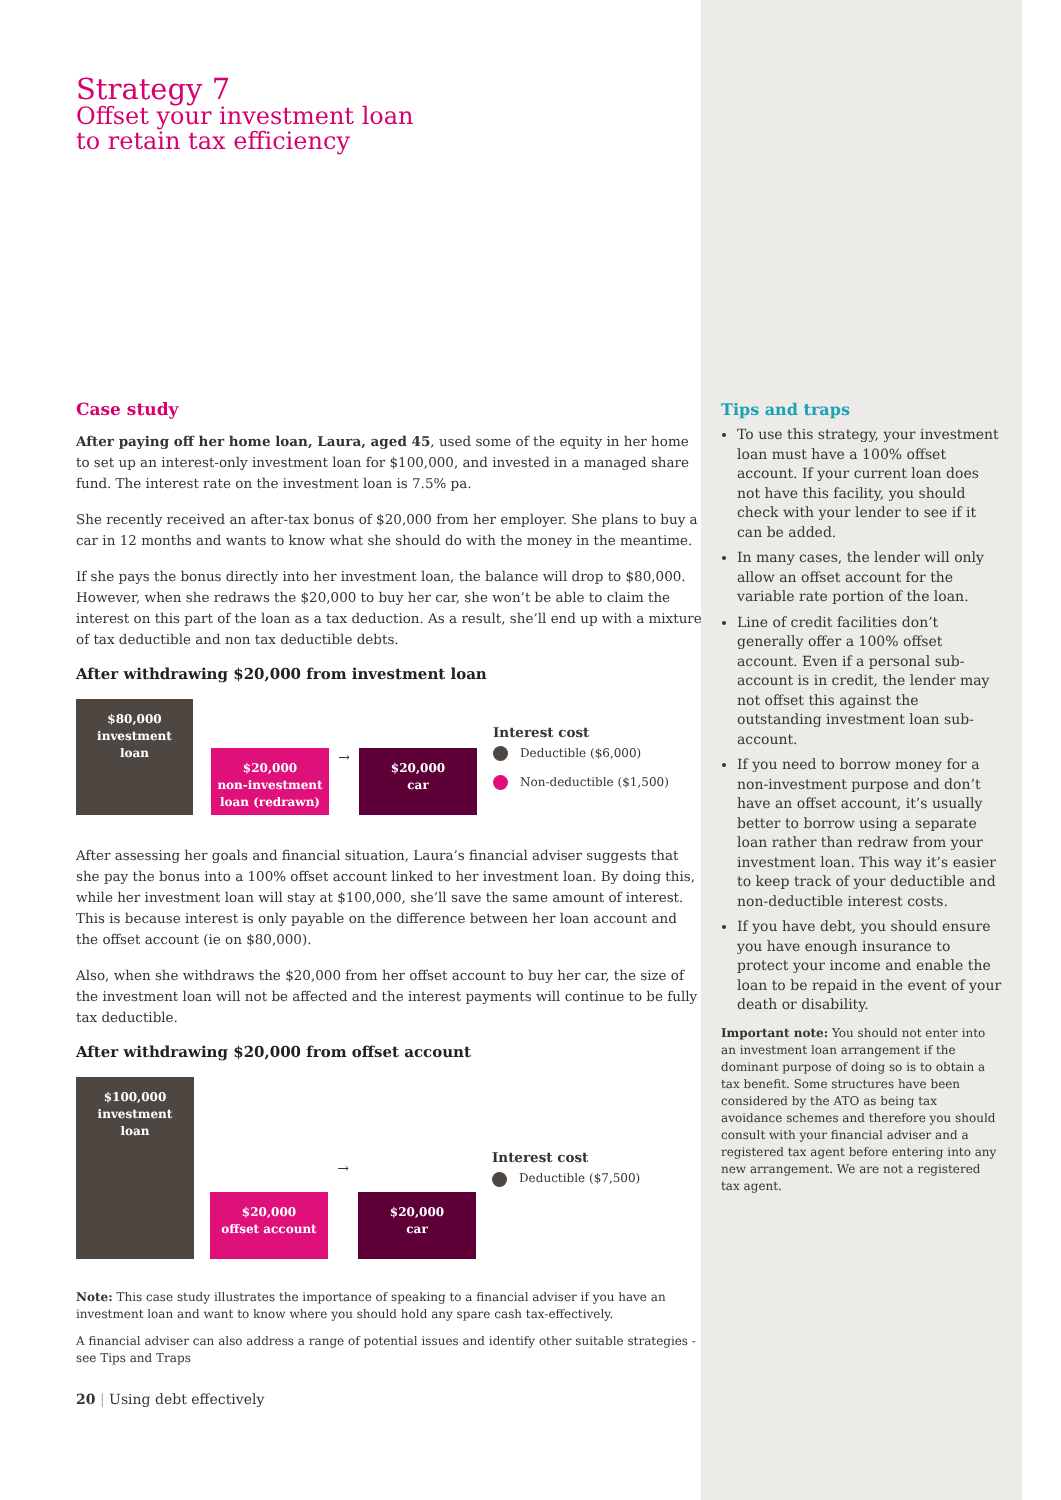Strategy 7
Offset your investment loan
to retain tax efficiency
Case study
After paying off her home loan, Laura, aged 45, used some of the equity in her home to set up an interest-only investment loan for $100,000, and invested in a managed share fund. The interest rate on the investment loan is 7.5% pa.
She recently received an after-tax bonus of $20,000 from her employer. She plans to buy a car in 12 months and wants to know what she should do with the money in the meantime.
If she pays the bonus directly into her investment loan, the balance will drop to $80,000. However, when she redraws the $20,000 to buy her car, she won’t be able to claim the interest on this part of the loan as a tax deduction. As a result, she’ll end up with a mixture of tax deductible and non tax deductible debts.
After withdrawing $20,000 from investment loan
$80,000
investment
loan
$20,000
non-investment
loan (redrawn)
→
$20,000
car
Interest cost
Deductible ($6,000)
Non-deductible ($1,500)
After assessing her goals and financial situation, Laura’s financial adviser suggests that she pay the bonus into a 100% offset account linked to her investment loan. By doing this, while her investment loan will stay at $100,000, she’ll save the same amount of interest. This is because interest is only payable on the difference between her loan account and the offset account (ie on $80,000).
Also, when she withdraws the $20,000 from her offset account to buy her car, the size of the investment loan will not be affected and the interest payments will continue to be fully tax deductible.
After withdrawing $20,000 from offset account
$100,000
investment
loan
$20,000
offset account
→
$20,000
car
Interest cost
Deductible ($7,500)
Note: This case study illustrates the importance of speaking to a financial adviser if you have an investment loan and want to know where you should hold any spare cash tax-effectively.
A financial adviser can also address a range of potential issues and identify other suitable strategies - see Tips and Traps
20 | Using debt effectively
Tips and traps
To use this strategy, your investment loan must have a 100% offset account. If your current loan does not have this facility, you should check with your lender to see if it can be added.
In many cases, the lender will only allow an offset account for the variable rate portion of the loan.
Line of credit facilities don’t generally offer a 100% offset account. Even if a personal sub-account is in credit, the lender may not offset this against the outstanding investment loan sub-account.
If you need to borrow money for a non-investment purpose and don’t have an offset account, it’s usually better to borrow using a separate loan rather than redraw from your investment loan. This way it’s easier to keep track of your deductible and non-deductible interest costs.
If you have debt, you should ensure you have enough insurance to protect your income and enable the loan to be repaid in the event of your death or disability.
Important note: You should not enter into an investment loan arrangement if the dominant purpose of doing so is to obtain a tax benefit. Some structures have been considered by the ATO as being tax avoidance schemes and therefore you should consult with your financial adviser and a registered tax agent before entering into any new arrangement. We are not a registered tax agent.